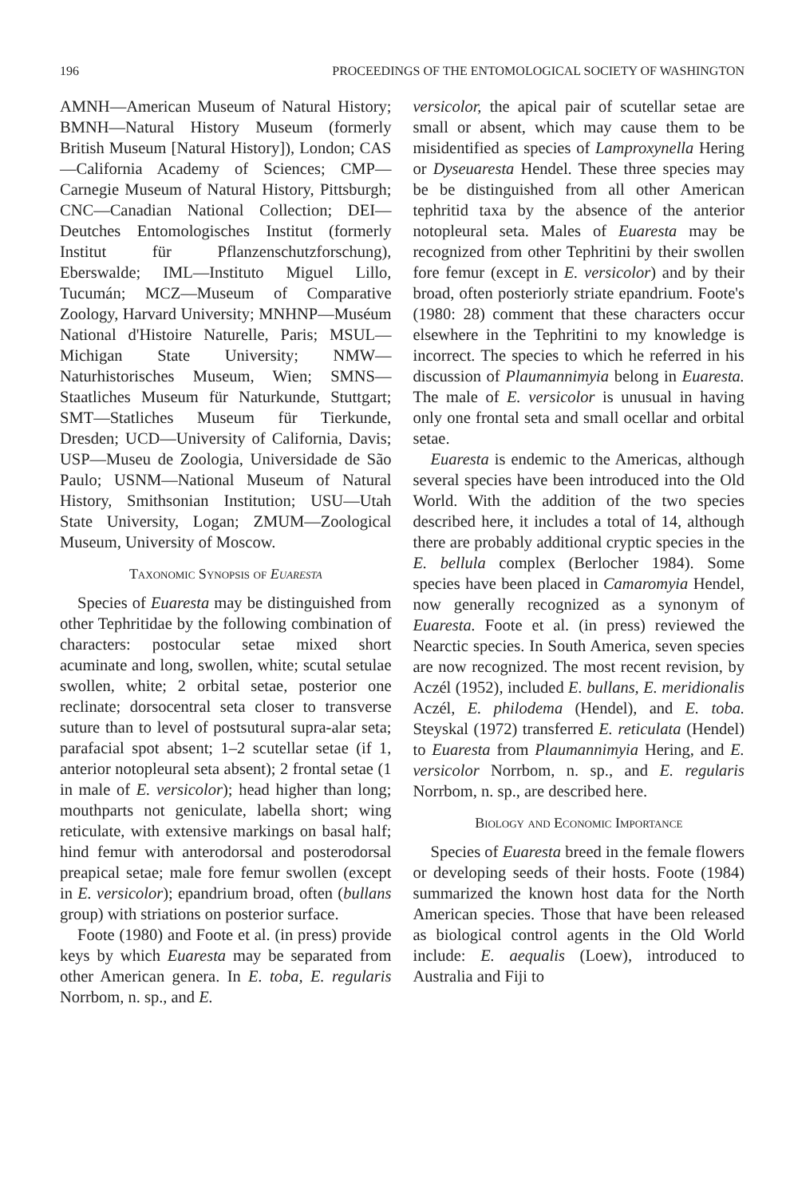196 PROCEEDINGS OF THE ENTOMOLOGICAL SOCIETY OF WASHINGTON
AMNH—American Museum of Natural History; BMNH—Natural History Museum (formerly British Museum [Natural History]), London; CAS—California Academy of Sciences; CMP—Carnegie Museum of Natural History, Pittsburgh; CNC—Canadian National Collection; DEI—Deutches Entomologisches Institut (formerly Institut für Pflanzenschutzforschung), Eberswalde; IML—Instituto Miguel Lillo, Tucumán; MCZ—Museum of Comparative Zoology, Harvard University; MNHNP—Muséum National d'Histoire Naturelle, Paris; MSUL—Michigan State University; NMW—Naturhistorisches Museum, Wien; SMNS—Staatliches Museum für Naturkunde, Stuttgart; SMT—Statliches Museum für Tierkunde, Dresden; UCD—University of California, Davis; USP—Museu de Zoologia, Universidade de São Paulo; USNM—National Museum of Natural History, Smithsonian Institution; USU—Utah State University, Logan; ZMUM—Zoological Museum, University of Moscow.
Taxonomic Synopsis of Euaresta
Species of Euaresta may be distinguished from other Tephritidae by the following combination of characters: postocular setae mixed short acuminate and long, swollen, white; scutal setulae swollen, white; 2 orbital setae, posterior one reclinate; dorsocentral seta closer to transverse suture than to level of postsutural supra-alar seta; parafacial spot absent; 1–2 scutellar setae (if 1, anterior notopleural seta absent); 2 frontal setae (1 in male of E. versicolor); head higher than long; mouthparts not geniculate, labella short; wing reticulate, with extensive markings on basal half; hind femur with anterodorsal and posterodorsal preapical setae; male fore femur swollen (except in E. versicolor); epandrium broad, often (bullans group) with striations on posterior surface.
Foote (1980) and Foote et al. (in press) provide keys by which Euaresta may be separated from other American genera. In E. toba, E. regularis Norrbom, n. sp., and E.
versicolor, the apical pair of scutellar setae are small or absent, which may cause them to be misidentified as species of Lamproxynella Hering or Dyseuaresta Hendel. These three species may be be distinguished from all other American tephritid taxa by the absence of the anterior notopleural seta. Males of Euaresta may be recognized from other Tephritini by their swollen fore femur (except in E. versicolor) and by their broad, often posteriorly striate epandrium. Foote's (1980: 28) comment that these characters occur elsewhere in the Tephritini to my knowledge is incorrect. The species to which he referred in his discussion of Plaumannimyia belong in Euaresta. The male of E. versicolor is unusual in having only one frontal seta and small ocellar and orbital setae.
Euaresta is endemic to the Americas, although several species have been introduced into the Old World. With the addition of the two species described here, it includes a total of 14, although there are probably additional cryptic species in the E. bellula complex (Berlocher 1984). Some species have been placed in Camaromyia Hendel, now generally recognized as a synonym of Euaresta. Foote et al. (in press) reviewed the Nearctic species. In South America, seven species are now recognized. The most recent revision, by Aczél (1952), included E. bullans, E. meridionalis Aczél, E. philodema (Hendel), and E. toba. Steyskal (1972) transferred E. reticulata (Hendel) to Euaresta from Plaumannimyia Hering, and E. versicolor Norrbom, n. sp., and E. regularis Norrbom, n. sp., are described here.
Biology and Economic Importance
Species of Euaresta breed in the female flowers or developing seeds of their hosts. Foote (1984) summarized the known host data for the North American species. Those that have been released as biological control agents in the Old World include: E. aequalis (Loew), introduced to Australia and Fiji to